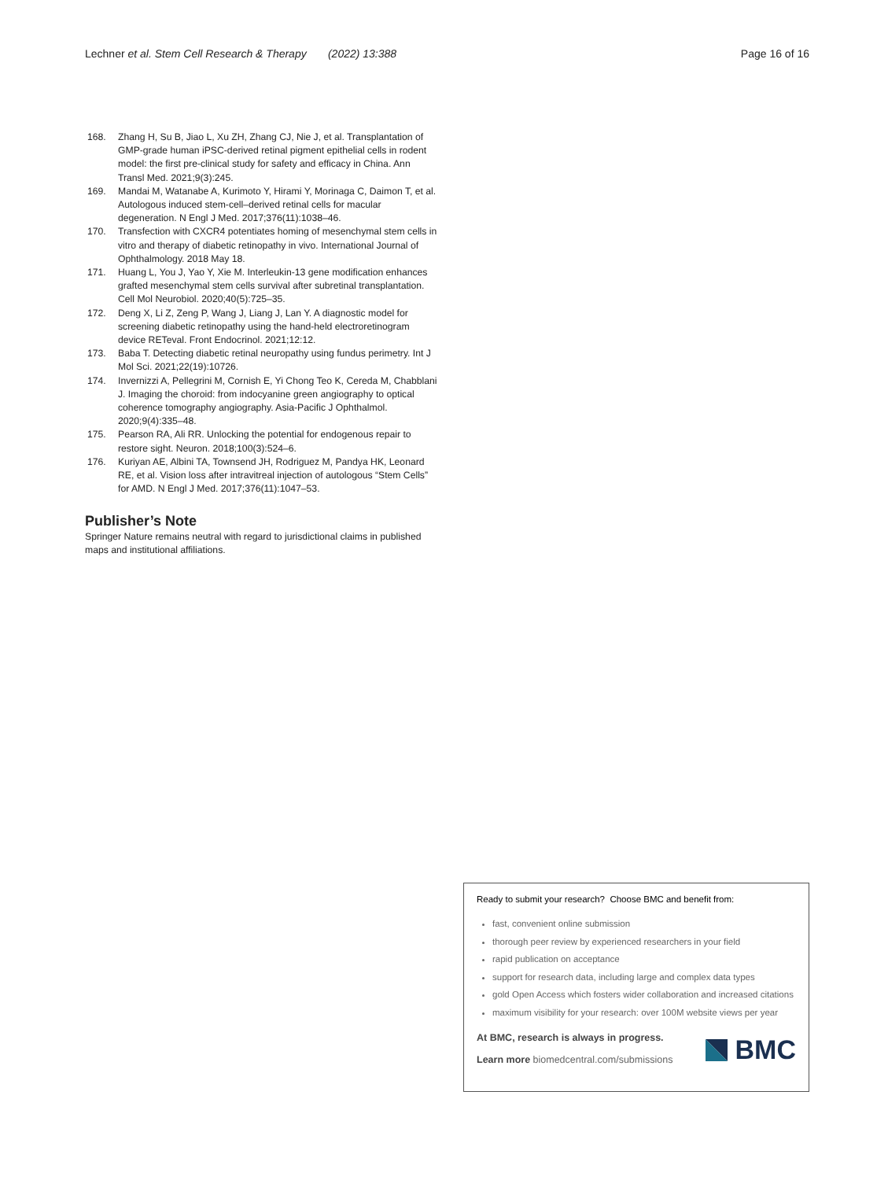Lechner et al. Stem Cell Research & Therapy (2022) 13:388 Page 16 of 16
168. Zhang H, Su B, Jiao L, Xu ZH, Zhang CJ, Nie J, et al. Transplantation of GMP-grade human iPSC-derived retinal pigment epithelial cells in rodent model: the first pre-clinical study for safety and efficacy in China. Ann Transl Med. 2021;9(3):245.
169. Mandai M, Watanabe A, Kurimoto Y, Hirami Y, Morinaga C, Daimon T, et al. Autologous induced stem-cell–derived retinal cells for macular degeneration. N Engl J Med. 2017;376(11):1038–46.
170. Transfection with CXCR4 potentiates homing of mesenchymal stem cells in vitro and therapy of diabetic retinopathy in vivo. International Journal of Ophthalmology. 2018 May 18.
171. Huang L, You J, Yao Y, Xie M. Interleukin-13 gene modification enhances grafted mesenchymal stem cells survival after subretinal transplantation. Cell Mol Neurobiol. 2020;40(5):725–35.
172. Deng X, Li Z, Zeng P, Wang J, Liang J, Lan Y. A diagnostic model for screening diabetic retinopathy using the hand-held electroretinogram device RETeval. Front Endocrinol. 2021;12:12.
173. Baba T. Detecting diabetic retinal neuropathy using fundus perimetry. Int J Mol Sci. 2021;22(19):10726.
174. Invernizzi A, Pellegrini M, Cornish E, Yi Chong Teo K, Cereda M, Chabblani J. Imaging the choroid: from indocyanine green angiography to optical coherence tomography angiography. Asia-Pacific J Ophthalmol. 2020;9(4):335–48.
175. Pearson RA, Ali RR. Unlocking the potential for endogenous repair to restore sight. Neuron. 2018;100(3):524–6.
176. Kuriyan AE, Albini TA, Townsend JH, Rodriguez M, Pandya HK, Leonard RE, et al. Vision loss after intravitreal injection of autologous “Stem Cells” for AMD. N Engl J Med. 2017;376(11):1047–53.
Publisher’s Note
Springer Nature remains neutral with regard to jurisdictional claims in published maps and institutional affiliations.
Ready to submit your research? Choose BMC and benefit from:
fast, convenient online submission
thorough peer review by experienced researchers in your field
rapid publication on acceptance
support for research data, including large and complex data types
gold Open Access which fosters wider collaboration and increased citations
maximum visibility for your research: over 100M website views per year
At BMC, research is always in progress.
Learn more biomedcentral.com/submissions
BMC